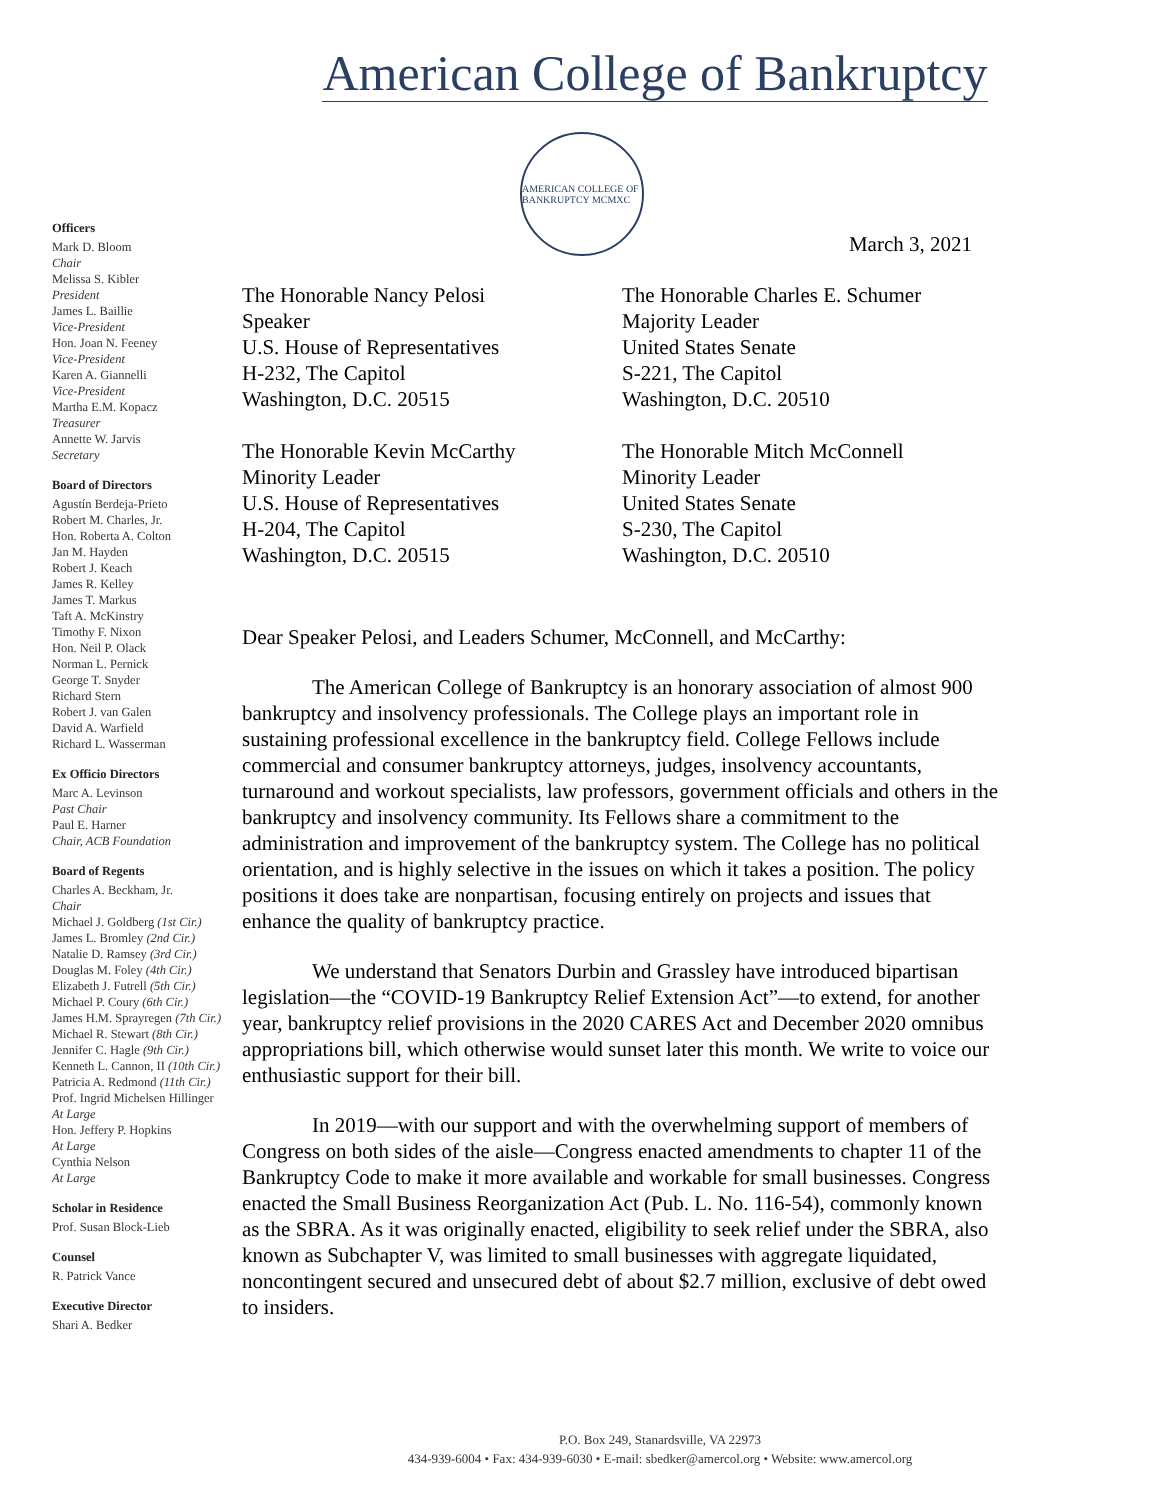American College of Bankruptcy
AMERICAN COLLEGE OF BANKRUPTCY MCMXC
Officers
Mark D. Bloom
Chair
Melissa S. Kibler
President
James L. Baillie
Vice-President
Hon. Joan N. Feeney
Vice-President
Karen A. Giannelli
Vice-President
Martha E.M. Kopacz
Treasurer
Annette W. Jarvis
Secretary
Board of Directors
Agustín Berdeja-Prieto
Robert M. Charles, Jr.
Hon. Roberta A. Colton
Jan M. Hayden
Robert J. Keach
James R. Kelley
James T. Markus
Taft A. McKinstry
Timothy F. Nixon
Hon. Neil P. Olack
Norman L. Pernick
George T. Snyder
Richard Stern
Robert J. van Galen
David A. Warfield
Richard L. Wasserman
Ex Officio Directors
Marc A. Levinson
Past Chair
Paul E. Harner
Chair, ACB Foundation
Board of Regents
Charles A. Beckham, Jr.
Chair
Michael J. Goldberg (1st Cir.)
James L. Bromley (2nd Cir.)
Natalie D. Ramsey (3rd Cir.)
Douglas M. Foley (4th Cir.)
Elizabeth J. Futrell (5th Cir.)
Michael P. Coury (6th Cir.)
James H.M. Sprayregen (7th Cir.)
Michael R. Stewart (8th Cir.)
Jennifer C. Hagle (9th Cir.)
Kenneth L. Cannon, II (10th Cir.)
Patricia A. Redmond (11th Cir.)
Prof. Ingrid Michelsen Hillinger
At Large
Hon. Jeffery P. Hopkins
At Large
Cynthia Nelson
At Large
Scholar in Residence
Prof. Susan Block-Lieb
Counsel
R. Patrick Vance
Executive Director
Shari A. Bedker
March 3, 2021
The Honorable Nancy Pelosi
Speaker
U.S. House of Representatives
H-232, The Capitol
Washington, D.C. 20515
The Honorable Charles E. Schumer
Majority Leader
United States Senate
S-221, The Capitol
Washington, D.C. 20510
The Honorable Kevin McCarthy
Minority Leader
U.S. House of Representatives
H-204, The Capitol
Washington, D.C. 20515
The Honorable Mitch McConnell
Minority Leader
United States Senate
S-230, The Capitol
Washington, D.C. 20510
Dear Speaker Pelosi, and Leaders Schumer, McConnell, and McCarthy:
The American College of Bankruptcy is an honorary association of almost 900 bankruptcy and insolvency professionals. The College plays an important role in sustaining professional excellence in the bankruptcy field. College Fellows include commercial and consumer bankruptcy attorneys, judges, insolvency accountants, turnaround and workout specialists, law professors, government officials and others in the bankruptcy and insolvency community. Its Fellows share a commitment to the administration and improvement of the bankruptcy system. The College has no political orientation, and is highly selective in the issues on which it takes a position. The policy positions it does take are nonpartisan, focusing entirely on projects and issues that enhance the quality of bankruptcy practice.
We understand that Senators Durbin and Grassley have introduced bipartisan legislation—the “COVID-19 Bankruptcy Relief Extension Act”—to extend, for another year, bankruptcy relief provisions in the 2020 CARES Act and December 2020 omnibus appropriations bill, which otherwise would sunset later this month. We write to voice our enthusiastic support for their bill.
In 2019—with our support and with the overwhelming support of members of Congress on both sides of the aisle—Congress enacted amendments to chapter 11 of the Bankruptcy Code to make it more available and workable for small businesses. Congress enacted the Small Business Reorganization Act (Pub. L. No. 116-54), commonly known as the SBRA. As it was originally enacted, eligibility to seek relief under the SBRA, also known as Subchapter V, was limited to small businesses with aggregate liquidated, noncontingent secured and unsecured debt of about $2.7 million, exclusive of debt owed to insiders.
P.O. Box 249, Stanardsville, VA 22973
434-939-6004 • Fax: 434-939-6030 • E-mail: sbedker@amercol.org • Website: www.amercol.org